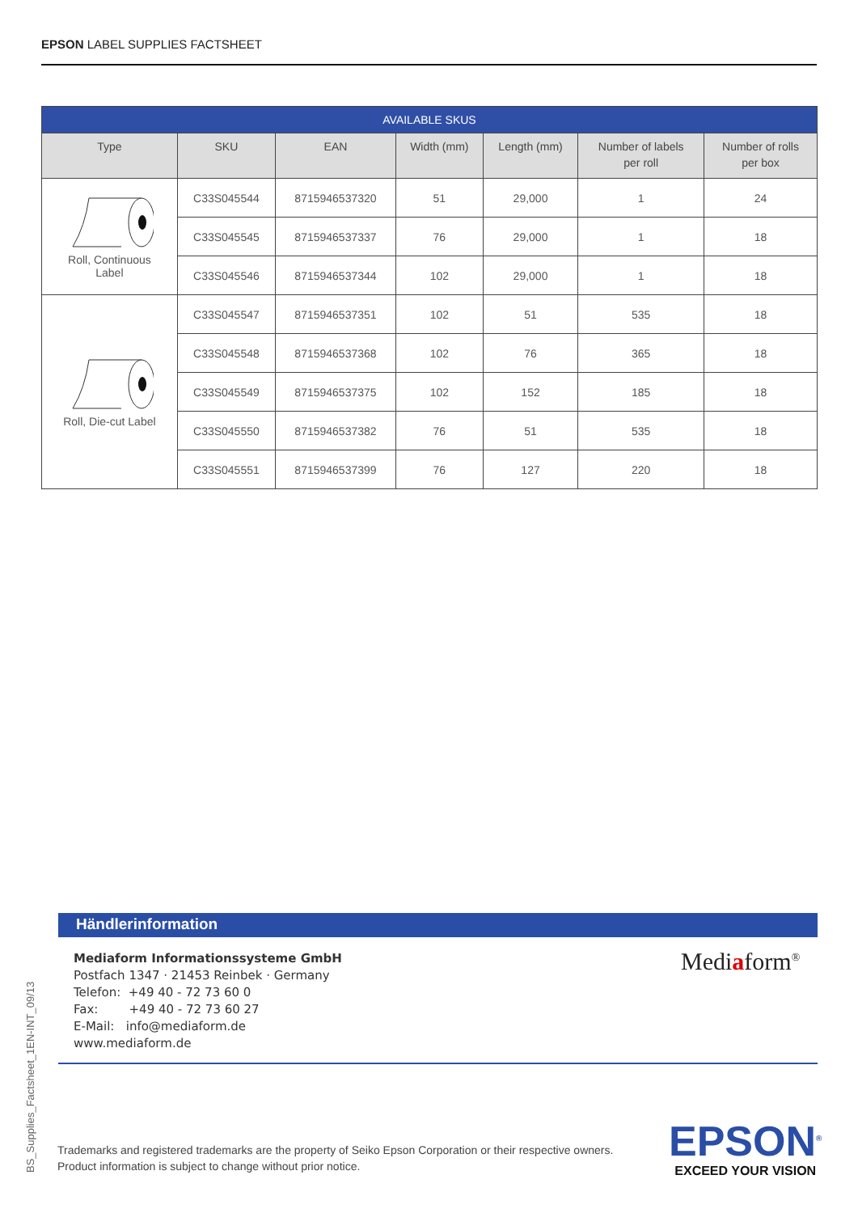EPSON LABEL SUPPLIES FACTSHEET
| AVAILABLE SKUS | | | | | | |
| --- | --- | --- | --- | --- | --- | --- |
| Type | SKU | EAN | Width (mm) | Length (mm) | Number of labels per roll | Number of rolls per box |
| Roll, Continuous Label | C33S045544 | 8715946537320 | 51 | 29,000 | 1 | 24 |
| | C33S045545 | 8715946537337 | 76 | 29,000 | 1 | 18 |
| | C33S045546 | 8715946537344 | 102 | 29,000 | 1 | 18 |
| Roll, Die-cut Label | C33S045547 | 8715946537351 | 102 | 51 | 535 | 18 |
| | C33S045548 | 8715946537368 | 102 | 76 | 365 | 18 |
| | C33S045549 | 8715946537375 | 102 | 152 | 185 | 18 |
| | C33S045550 | 8715946537382 | 76 | 51 | 535 | 18 |
| | C33S045551 | 8715946537399 | 76 | 127 | 220 | 18 |
Händlerinformation
Mediaform Informationssysteme GmbH
Postfach 1347 · 21453 Reinbek · Germany
Telefon: +49 40 - 72 73 60 0
Fax: +49 40 - 72 73 60 27
E-Mail: info@mediaform.de
www.mediaform.de
Mediaform<sup>®</sup>
BS_Supplies_Factsheet_1EN-INT_09/13
Trademarks and registered trademarks are the property of Seiko Epson Corporation or their respective owners.
Product information is subject to change without prior notice.
EPSON<sup>®</sup>
EXCEED YOUR VISION